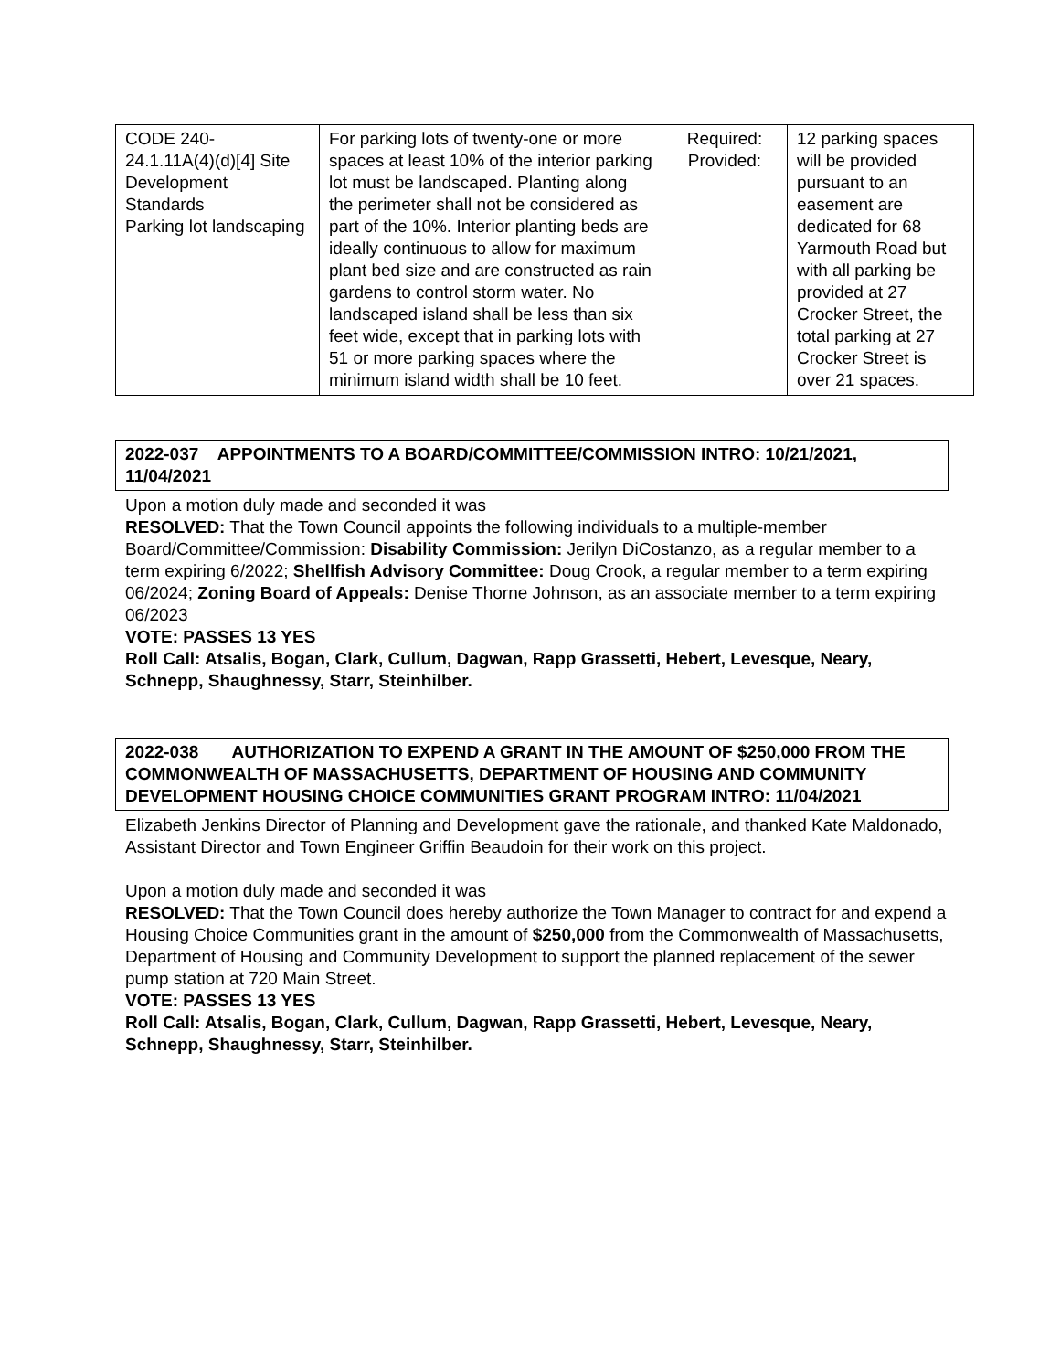| CODE 240- 24.1.11A(4)(d)[4] Site Development Standards Parking lot landscaping | For parking lots of twenty-one or more spaces at least 10% of the interior parking lot must be landscaped. Planting along the perimeter shall not be considered as part of the 10%. Interior planting beds are ideally continuous to allow for maximum plant bed size and are constructed as rain gardens to control storm water. No landscaped island shall be less than six feet wide, except that in parking lots with 51 or more parking spaces where the minimum island width shall be 10 feet. | Required: Provided: | 12 parking spaces will be provided pursuant to an easement are dedicated for 68 Yarmouth Road but with all parking be provided at 27 Crocker Street, the total parking at 27 Crocker Street is over 21 spaces. |
2022-037 APPOINTMENTS TO A BOARD/COMMITTEE/COMMISSION INTRO: 10/21/2021, 11/04/2021
Upon a motion duly made and seconded it was
RESOLVED: That the Town Council appoints the following individuals to a multiple-member Board/Committee/Commission: Disability Commission: Jerilyn DiCostanzo, as a regular member to a term expiring 6/2022; Shellfish Advisory Committee: Doug Crook, a regular member to a term expiring 06/2024; Zoning Board of Appeals: Denise Thorne Johnson, as an associate member to a term expiring 06/2023
VOTE: PASSES 13 YES
Roll Call: Atsalis, Bogan, Clark, Cullum, Dagwan, Rapp Grassetti, Hebert, Levesque, Neary, Schnepp, Shaughnessy, Starr, Steinhilber.
2022-038 AUTHORIZATION TO EXPEND A GRANT IN THE AMOUNT OF $250,000 FROM THE COMMONWEALTH OF MASSACHUSETTS, DEPARTMENT OF HOUSING AND COMMUNITY DEVELOPMENT HOUSING CHOICE COMMUNITIES GRANT PROGRAM INTRO: 11/04/2021
Elizabeth Jenkins Director of Planning and Development gave the rationale, and thanked Kate Maldonado, Assistant Director and Town Engineer Griffin Beaudoin for their work on this project.
Upon a motion duly made and seconded it was
RESOLVED: That the Town Council does hereby authorize the Town Manager to contract for and expend a Housing Choice Communities grant in the amount of $250,000 from the Commonwealth of Massachusetts, Department of Housing and Community Development to support the planned replacement of the sewer pump station at 720 Main Street.
VOTE: PASSES 13 YES
Roll Call: Atsalis, Bogan, Clark, Cullum, Dagwan, Rapp Grassetti, Hebert, Levesque, Neary, Schnepp, Shaughnessy, Starr, Steinhilber.